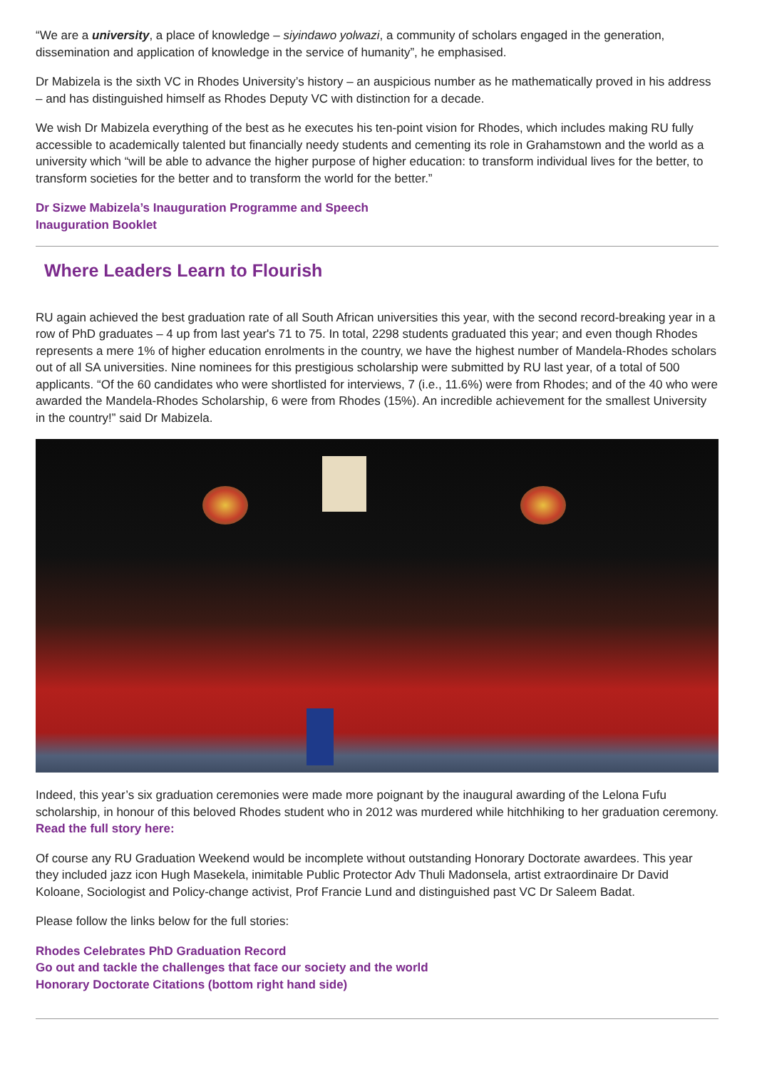“We are a university, a place of knowledge – siyindawo yolwazi, a community of scholars engaged in the generation, dissemination and application of knowledge in the service of humanity”, he emphasised.
Dr Mabizela is the sixth VC in Rhodes University’s history – an auspicious number as he mathematically proved in his address – and has distinguished himself as Rhodes Deputy VC with distinction for a decade.
We wish Dr Mabizela everything of the best as he executes his ten-point vision for Rhodes, which includes making RU fully accessible to academically talented but financially needy students and cementing its role in Grahamstown and the world as a university which “will be able to advance the higher purpose of higher education: to transform individual lives for the better, to transform societies for the better and to transform the world for the better.”
Dr Sizwe Mabizela’s Inauguration Programme and Speech
Inauguration Booklet
Where Leaders Learn to Flourish
RU again achieved the best graduation rate of all South African universities this year, with the second record-breaking year in a row of PhD graduates – 4 up from last year's 71 to 75. In total, 2298 students graduated this year; and even though Rhodes represents a mere 1% of higher education enrolments in the country, we have the highest number of Mandela-Rhodes scholars out of all SA universities. Nine nominees for this prestigious scholarship were submitted by RU last year, of a total of 500 applicants. “Of the 60 candidates who were shortlisted for interviews, 7 (i.e., 11.6%) were from Rhodes; and of the 40 who were awarded the Mandela-Rhodes Scholarship, 6 were from Rhodes (15%). An incredible achievement for the smallest University in the country!” said Dr Mabizela.
Indeed, this year’s six graduation ceremonies were made more poignant by the inaugural awarding of the Lelona Fufu scholarship, in honour of this beloved Rhodes student who in 2012 was murdered while hitchhiking to her graduation ceremony. Read the full story here:
Of course any RU Graduation Weekend would be incomplete without outstanding Honorary Doctorate awardees. This year they included jazz icon Hugh Masekela, inimitable Public Protector Adv Thuli Madonsela, artist extraordinaire Dr David Koloane, Sociologist and Policy-change activist, Prof Francie Lund and distinguished past VC Dr Saleem Badat.
Please follow the links below for the full stories:
Rhodes Celebrates PhD Graduation Record
Go out and tackle the challenges that face our society and the world
Honorary Doctorate Citations (bottom right hand side)